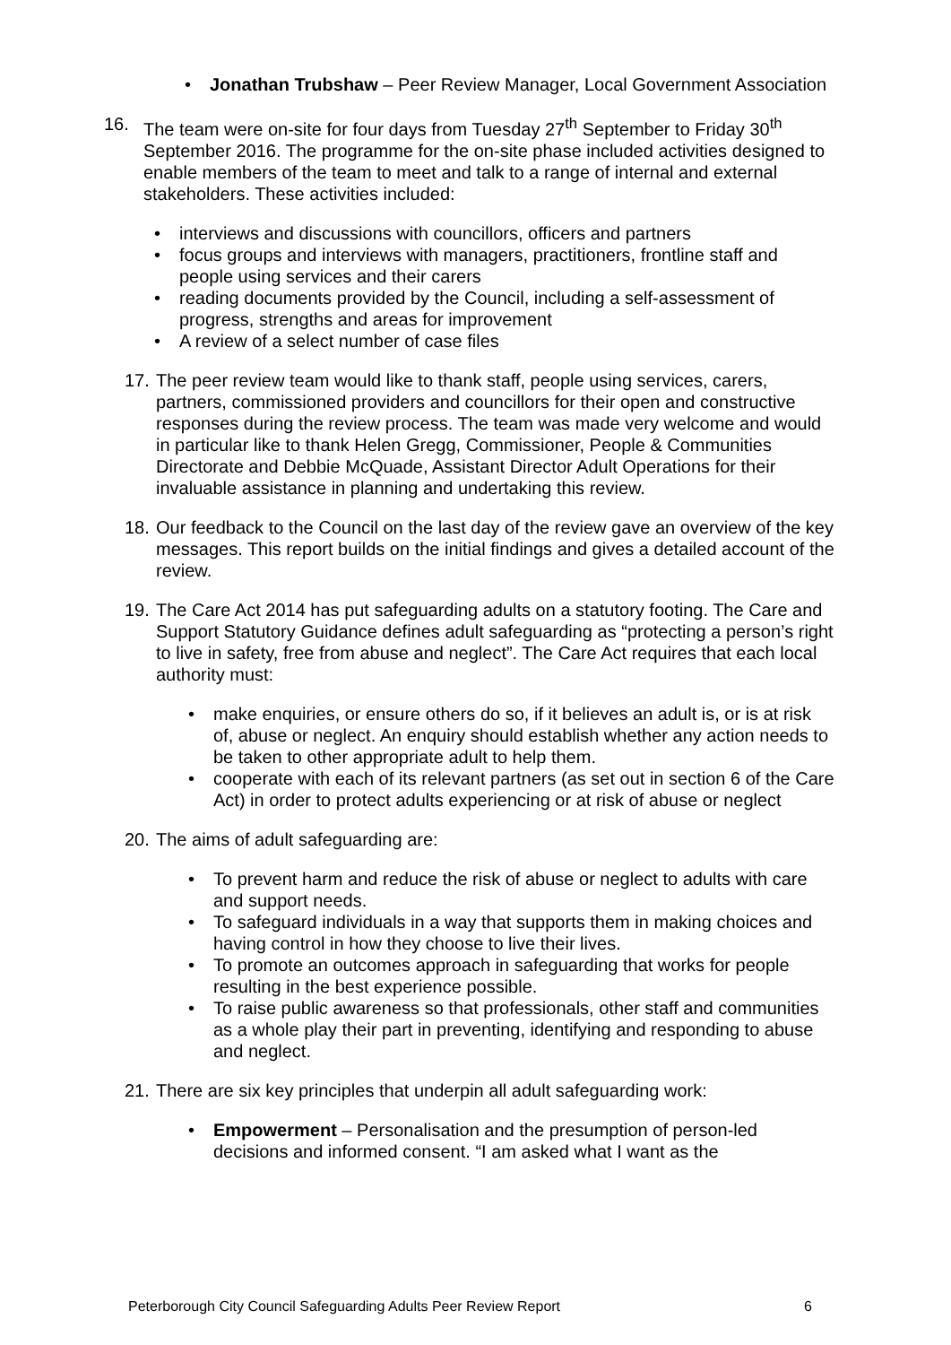• Jonathan Trubshaw – Peer Review Manager, Local Government Association
16. The team were on-site for four days from Tuesday 27<sup>th</sup> September to Friday 30<sup>th</sup> September 2016. The programme for the on-site phase included activities designed to enable members of the team to meet and talk to a range of internal and external stakeholders. These activities included:
• interviews and discussions with councillors, officers and partners
• focus groups and interviews with managers, practitioners, frontline staff and people using services and their carers
• reading documents provided by the Council, including a self-assessment of progress, strengths and areas for improvement
• A review of a select number of case files
17.
The peer review team would like to thank staff, people using services, carers, partners, commissioned providers and councillors for their open and constructive responses during the review process. The team was made very welcome and would in particular like to thank Helen Gregg, Commissioner, People & Communities Directorate and Debbie McQuade, Assistant Director Adult Operations for their invaluable assistance in planning and undertaking this review.
18.
Our feedback to the Council on the last day of the review gave an overview of the key messages. This report builds on the initial findings and gives a detailed account of the review.
19.
The Care Act 2014 has put safeguarding adults on a statutory footing. The Care and Support Statutory Guidance defines adult safeguarding as “protecting a person’s right to live in safety, free from abuse and neglect”. The Care Act requires that each local authority must:
• make enquiries, or ensure others do so, if it believes an adult is, or is at risk of, abuse or neglect. An enquiry should establish whether any action needs to be taken to other appropriate adult to help them.
• cooperate with each of its relevant partners (as set out in section 6 of the Care Act) in order to protect adults experiencing or at risk of abuse or neglect
20.
The aims of adult safeguarding are:
• To prevent harm and reduce the risk of abuse or neglect to adults with care and support needs.
• To safeguard individuals in a way that supports them in making choices and having control in how they choose to live their lives.
• To promote an outcomes approach in safeguarding that works for people resulting in the best experience possible.
• To raise public awareness so that professionals, other staff and communities as a whole play their part in preventing, identifying and responding to abuse and neglect.
21.
There are six key principles that underpin all adult safeguarding work:
• Empowerment – Personalisation and the presumption of person-led decisions and informed consent. “I am asked what I want as the
Peterborough City Council Safeguarding Adults Peer Review Report 6